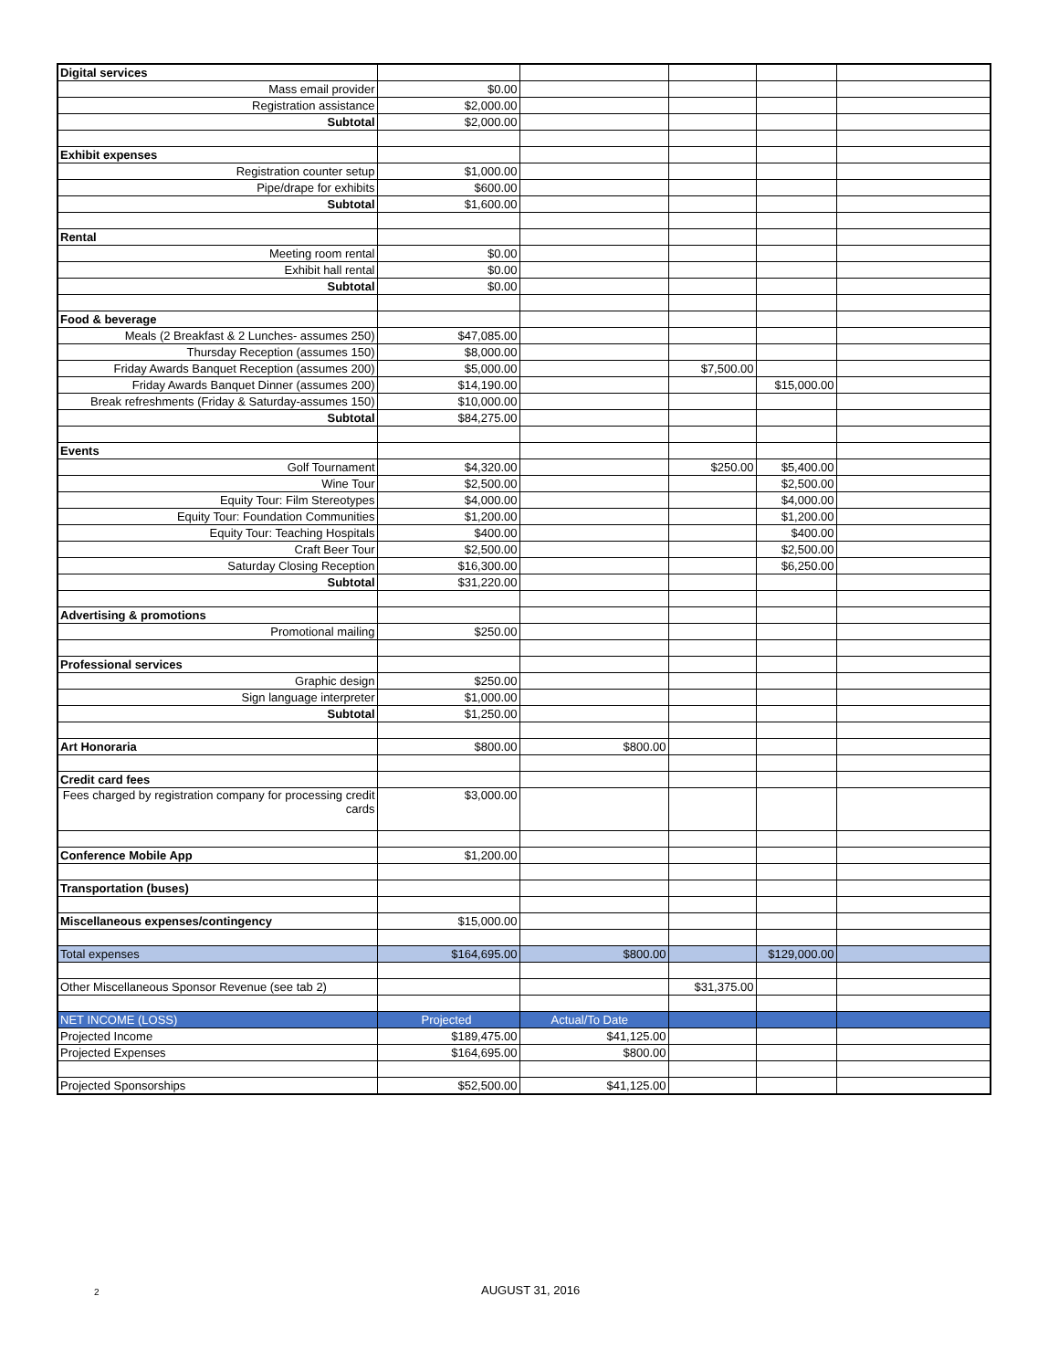| Digital services | | | | | |
| Mass email provider | $0.00 | | | | |
| Registration assistance | $2,000.00 | | | | |
| Subtotal | $2,000.00 | | | | |
| Exhibit expenses | | | | | |
| Registration counter setup | $1,000.00 | | | | |
| Pipe/drape for exhibits | $600.00 | | | | |
| Subtotal | $1,600.00 | | | | |
| Rental | | | | | |
| Meeting room rental | $0.00 | | | | |
| Exhibit hall rental | $0.00 | | | | |
| Subtotal | $0.00 | | | | |
| Food & beverage | | | | | |
| Meals (2 Breakfast & 2 Lunches- assumes 250) | $47,085.00 | | | | |
| Thursday Reception (assumes 150) | $8,000.00 | | | | |
| Friday Awards Banquet Reception (assumes 200) | $5,000.00 | | $7,500.00 | | |
| Friday Awards Banquet Dinner (assumes 200) | $14,190.00 | | | $15,000.00 | |
| Break refreshments (Friday & Saturday-assumes 150) | $10,000.00 | | | | |
| Subtotal | $84,275.00 | | | | |
| Events | | | | | |
| Golf Tournament | $4,320.00 | | $250.00 | $5,400.00 | |
| Wine Tour | $2,500.00 | | | $2,500.00 | |
| Equity Tour: Film Stereotypes | $4,000.00 | | | $4,000.00 | |
| Equity Tour: Foundation Communities | $1,200.00 | | | $1,200.00 | |
| Equity Tour: Teaching Hospitals | $400.00 | | | $400.00 | |
| Craft Beer Tour | $2,500.00 | | | $2,500.00 | |
| Saturday Closing Reception | $16,300.00 | | | $6,250.00 | |
| Subtotal | $31,220.00 | | | | |
| Advertising & promotions | | | | | |
| Promotional mailing | $250.00 | | | | |
| Professional services | | | | | |
| Graphic design | $250.00 | | | | |
| Sign language interpreter | $1,000.00 | | | | |
| Subtotal | $1,250.00 | | | | |
| Art Honoraria | $800.00 | $800.00 | | | |
| Credit card fees | | | | | |
| Fees charged by registration company for processing credit cards | $3,000.00 | | | | |
| Conference Mobile App | $1,200.00 | | | | |
| Transportation (buses) | | | | | |
| Miscellaneous expenses/contingency | $15,000.00 | | | | |
| Total expenses | $164,695.00 | $800.00 | | $129,000.00 | |
| Other Miscellaneous Sponsor Revenue (see tab 2) | | | $31,375.00 | | |
| NET INCOME (LOSS) | Projected | Actual/To Date | | | |
| Projected Income | $189,475.00 | $41,125.00 | | | |
| Projected Expenses | $164,695.00 | $800.00 | | | |
| Projected Sponsorships | $52,500.00 | $41,125.00 | | | |
2 AUGUST 31, 2016